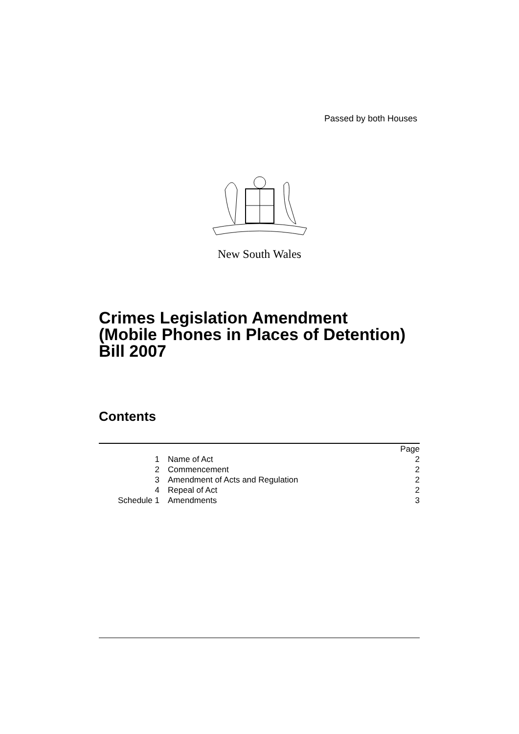Passed by both Houses
New South Wales
Crimes Legislation Amendment
(Mobile Phones in Places of Detention)
Bill 2007
Contents
| | | Page |
| 1 | Name of Act | 2 |
| 2 | Commencement | 2 |
| 3 | Amendment of Acts and Regulation | 2 |
| 4 | Repeal of Act | 2 |
| Schedule 1 | Amendments | 3 |